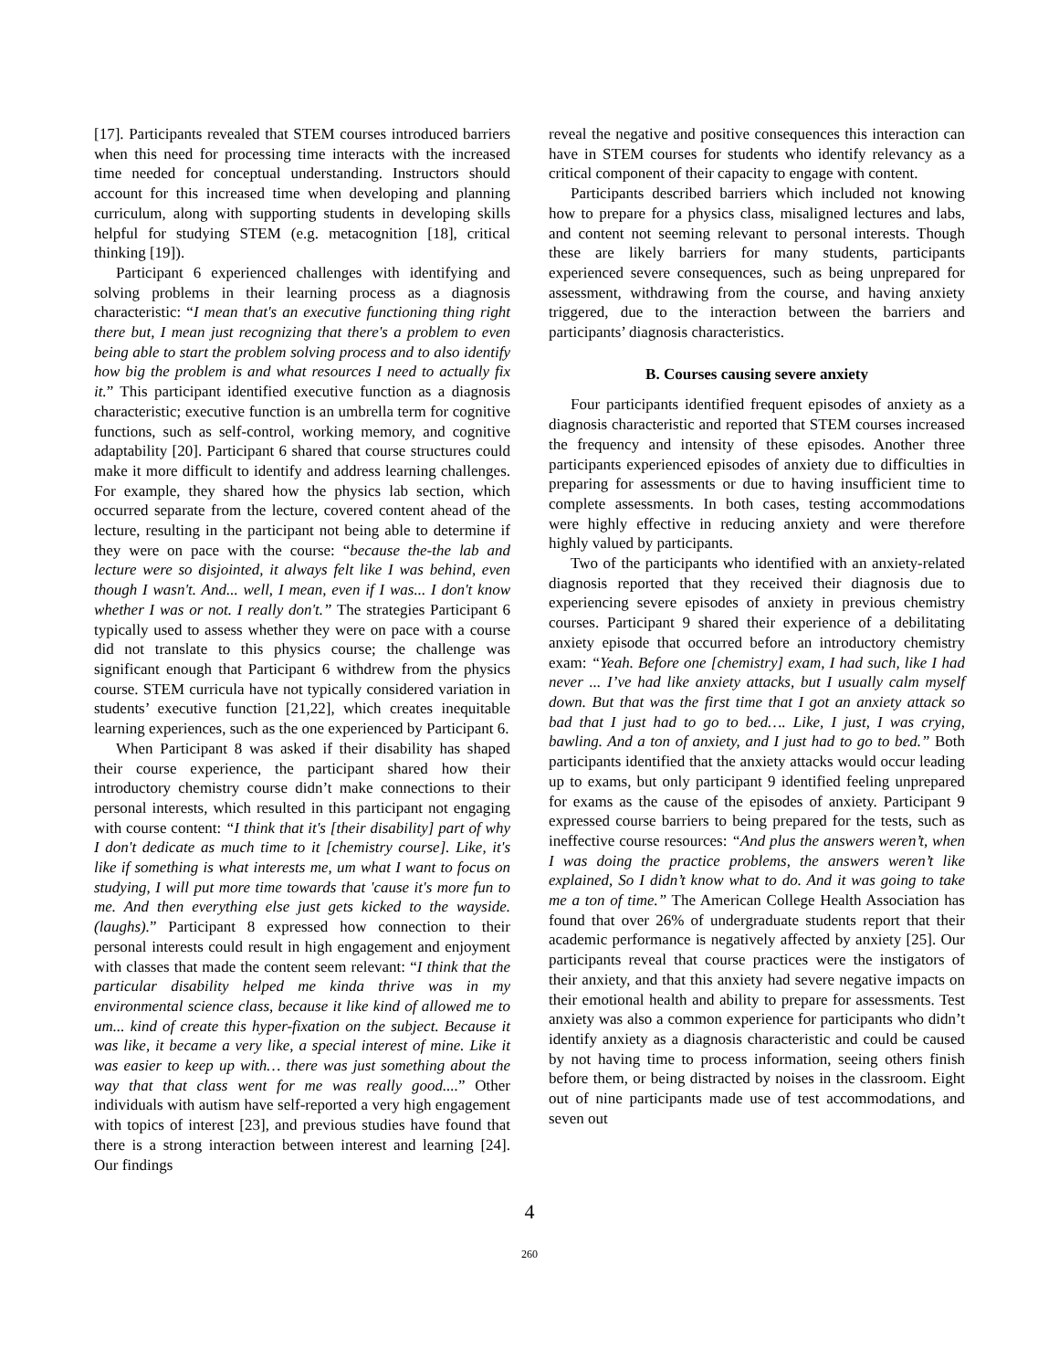[17]. Participants revealed that STEM courses introduced barriers when this need for processing time interacts with the increased time needed for conceptual understanding. Instructors should account for this increased time when developing and planning curriculum, along with supporting students in developing skills helpful for studying STEM (e.g. metacognition [18], critical thinking [19]).
Participant 6 experienced challenges with identifying and solving problems in their learning process as a diagnosis characteristic: “I mean that's an executive functioning thing right there but, I mean just recognizing that there's a problem to even being able to start the problem solving process and to also identify how big the problem is and what resources I need to actually fix it.” This participant identified executive function as a diagnosis characteristic; executive function is an umbrella term for cognitive functions, such as self-control, working memory, and cognitive adaptability [20]. Participant 6 shared that course structures could make it more difficult to identify and address learning challenges. For example, they shared how the physics lab section, which occurred separate from the lecture, covered content ahead of the lecture, resulting in the participant not being able to determine if they were on pace with the course: “because the-the lab and lecture were so disjointed, it always felt like I was behind, even though I wasn't. And... well, I mean, even if I was... I don't know whether I was or not. I really don't.” The strategies Participant 6 typically used to assess whether they were on pace with a course did not translate to this physics course; the challenge was significant enough that Participant 6 withdrew from the physics course. STEM curricula have not typically considered variation in students’ executive function [21,22], which creates inequitable learning experiences, such as the one experienced by Participant 6.
When Participant 8 was asked if their disability has shaped their course experience, the participant shared how their introductory chemistry course didn’t make connections to their personal interests, which resulted in this participant not engaging with course content: “I think that it's [their disability] part of why I don't dedicate as much time to it [chemistry course]. Like, it's like if something is what interests me, um what I want to focus on studying, I will put more time towards that 'cause it's more fun to me. And then everything else just gets kicked to the wayside. (laughs).” Participant 8 expressed how connection to their personal interests could result in high engagement and enjoyment with classes that made the content seem relevant: “I think that the particular disability helped me kinda thrive was in my environmental science class, because it like kind of allowed me to um... kind of create this hyper-fixation on the subject. Because it was like, it became a very like, a special interest of mine. Like it was easier to keep up with… there was just something about the way that that class went for me was really good....” Other individuals with autism have self-reported a very high engagement with topics of interest [23], and previous studies have found that there is a strong interaction between interest and learning [24]. Our findings
reveal the negative and positive consequences this interaction can have in STEM courses for students who identify relevancy as a critical component of their capacity to engage with content.
Participants described barriers which included not knowing how to prepare for a physics class, misaligned lectures and labs, and content not seeming relevant to personal interests. Though these are likely barriers for many students, participants experienced severe consequences, such as being unprepared for assessment, withdrawing from the course, and having anxiety triggered, due to the interaction between the barriers and participants’ diagnosis characteristics.
B. Courses causing severe anxiety
Four participants identified frequent episodes of anxiety as a diagnosis characteristic and reported that STEM courses increased the frequency and intensity of these episodes. Another three participants experienced episodes of anxiety due to difficulties in preparing for assessments or due to having insufficient time to complete assessments. In both cases, testing accommodations were highly effective in reducing anxiety and were therefore highly valued by participants.
Two of the participants who identified with an anxiety-related diagnosis reported that they received their diagnosis due to experiencing severe episodes of anxiety in previous chemistry courses. Participant 9 shared their experience of a debilitating anxiety episode that occurred before an introductory chemistry exam: “Yeah. Before one [chemistry] exam, I had such, like I had never ... I’ve had like anxiety attacks, but I usually calm myself down. But that was the first time that I got an anxiety attack so bad that I just had to go to bed…. Like, I just, I was crying, bawling. And a ton of anxiety, and I just had to go to bed.” Both participants identified that the anxiety attacks would occur leading up to exams, but only participant 9 identified feeling unprepared for exams as the cause of the episodes of anxiety. Participant 9 expressed course barriers to being prepared for the tests, such as ineffective course resources: “And plus the answers weren’t, when I was doing the practice problems, the answers weren’t like explained, So I didn’t know what to do. And it was going to take me a ton of time.” The American College Health Association has found that over 26% of undergraduate students report that their academic performance is negatively affected by anxiety [25]. Our participants reveal that course practices were the instigators of their anxiety, and that this anxiety had severe negative impacts on their emotional health and ability to prepare for assessments. Test anxiety was also a common experience for participants who didn’t identify anxiety as a diagnosis characteristic and could be caused by not having time to process information, seeing others finish before them, or being distracted by noises in the classroom. Eight out of nine participants made use of test accommodations, and seven out
4
260